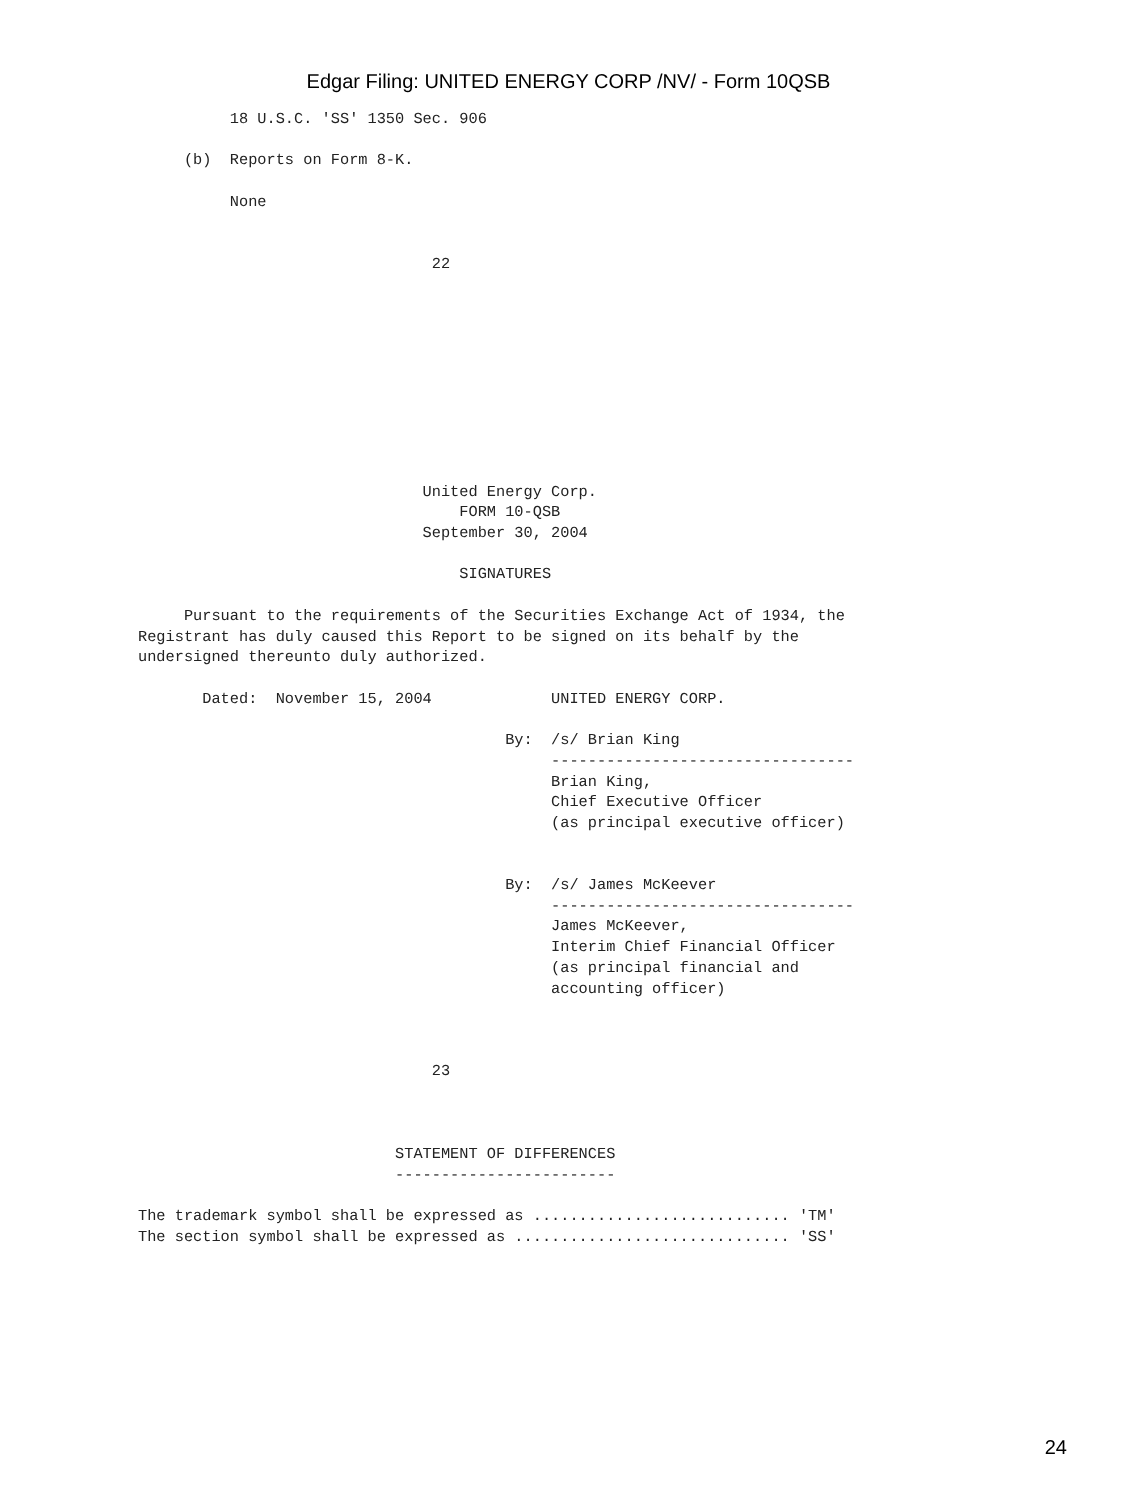Edgar Filing: UNITED ENERGY CORP /NV/ - Form 10QSB
          18 U.S.C. 'SS' 1350 Sec. 906

     (b)  Reports on Form 8-K.

          None


                                22










                               United Energy Corp.
                                   FORM 10-QSB
                               September 30, 2004

                                   SIGNATURES

     Pursuant to the requirements of the Securities Exchange Act of 1934, the
Registrant has duly caused this Report to be signed on its behalf by the
undersigned thereunto duly authorized.

       Dated:  November 15, 2004             UNITED ENERGY CORP.

                                        By:  /s/ Brian King
                                             ---------------------------------
                                             Brian King,
                                             Chief Executive Officer
                                             (as principal executive officer)


                                        By:  /s/ James McKeever
                                             ---------------------------------
                                             James McKeever,
                                             Interim Chief Financial Officer
                                             (as principal financial and
                                             accounting officer)



                                23



                            STATEMENT OF DIFFERENCES
                            ------------------------

The trademark symbol shall be expressed as ............................ 'TM'
The section symbol shall be expressed as .............................. 'SS'
24